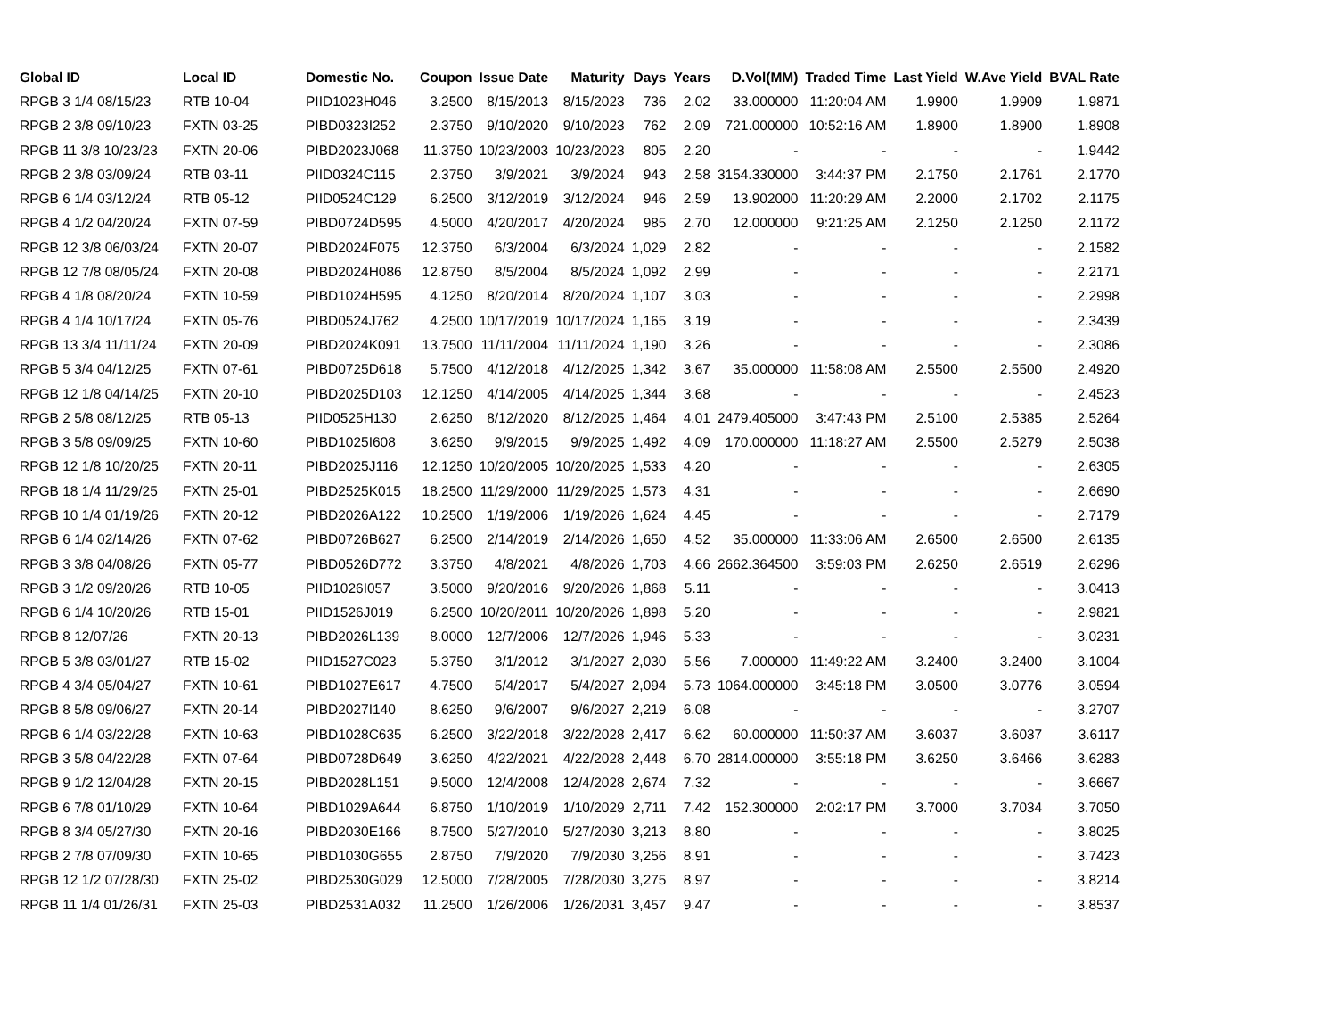| Global ID | Local ID | Domestic No. | Coupon | Issue Date | Maturity | Days | Years | D.Vol(MM) | Traded Time | Last Yield | W.Ave Yield | BVAL Rate |
| --- | --- | --- | --- | --- | --- | --- | --- | --- | --- | --- | --- | --- |
| RPGB 3 1/4 08/15/23 | RTB 10-04 | PIID1023H046 | 3.2500 | 8/15/2013 | 8/15/2023 | 736 | 2.02 | 33.000000 | 11:20:04 AM | 1.9900 | 1.9909 | 1.9871 |
| RPGB 2 3/8 09/10/23 | FXTN 03-25 | PIBD0323I252 | 2.3750 | 9/10/2020 | 9/10/2023 | 762 | 2.09 | 721.000000 | 10:52:16 AM | 1.8900 | 1.8900 | 1.8908 |
| RPGB 11 3/8 10/23/23 | FXTN 20-06 | PIBD2023J068 | 11.3750 | 10/23/2003 | 10/23/2023 | 805 | 2.20 | - | - | - | - | 1.9442 |
| RPGB 2 3/8 03/09/24 | RTB 03-11 | PIID0324C115 | 2.3750 | 3/9/2021 | 3/9/2024 | 943 | 2.58 | 3154.330000 | 3:44:37 PM | 2.1750 | 2.1761 | 2.1770 |
| RPGB 6 1/4 03/12/24 | RTB 05-12 | PIID0524C129 | 6.2500 | 3/12/2019 | 3/12/2024 | 946 | 2.59 | 13.902000 | 11:20:29 AM | 2.2000 | 2.1702 | 2.1175 |
| RPGB 4 1/2 04/20/24 | FXTN 07-59 | PIBD0724D595 | 4.5000 | 4/20/2017 | 4/20/2024 | 985 | 2.70 | 12.000000 | 9:21:25 AM | 2.1250 | 2.1250 | 2.1172 |
| RPGB 12 3/8 06/03/24 | FXTN 20-07 | PIBD2024F075 | 12.3750 | 6/3/2004 | 6/3/2024 | 1,029 | 2.82 | - | - | - | - | 2.1582 |
| RPGB 12 7/8 08/05/24 | FXTN 20-08 | PIBD2024H086 | 12.8750 | 8/5/2004 | 8/5/2024 | 1,092 | 2.99 | - | - | - | - | 2.2171 |
| RPGB 4 1/8 08/20/24 | FXTN 10-59 | PIBD1024H595 | 4.1250 | 8/20/2014 | 8/20/2024 | 1,107 | 3.03 | - | - | - | - | 2.2998 |
| RPGB 4 1/4 10/17/24 | FXTN 05-76 | PIBD0524J762 | 4.2500 | 10/17/2019 | 10/17/2024 | 1,165 | 3.19 | - | - | - | - | 2.3439 |
| RPGB 13 3/4 11/11/24 | FXTN 20-09 | PIBD2024K091 | 13.7500 | 11/11/2004 | 11/11/2024 | 1,190 | 3.26 | - | - | - | - | 2.3086 |
| RPGB 5 3/4 04/12/25 | FXTN 07-61 | PIBD0725D618 | 5.7500 | 4/12/2018 | 4/12/2025 | 1,342 | 3.67 | 35.000000 | 11:58:08 AM | 2.5500 | 2.5500 | 2.4920 |
| RPGB 12 1/8 04/14/25 | FXTN 20-10 | PIBD2025D103 | 12.1250 | 4/14/2005 | 4/14/2025 | 1,344 | 3.68 | - | - | - | - | 2.4523 |
| RPGB 2 5/8 08/12/25 | RTB 05-13 | PIID0525H130 | 2.6250 | 8/12/2020 | 8/12/2025 | 1,464 | 4.01 | 2479.405000 | 3:47:43 PM | 2.5100 | 2.5385 | 2.5264 |
| RPGB 3 5/8 09/09/25 | FXTN 10-60 | PIBD1025I608 | 3.6250 | 9/9/2015 | 9/9/2025 | 1,492 | 4.09 | 170.000000 | 11:18:27 AM | 2.5500 | 2.5279 | 2.5038 |
| RPGB 12 1/8 10/20/25 | FXTN 20-11 | PIBD2025J116 | 12.1250 | 10/20/2005 | 10/20/2025 | 1,533 | 4.20 | - | - | - | - | 2.6305 |
| RPGB 18 1/4 11/29/25 | FXTN 25-01 | PIBD2525K015 | 18.2500 | 11/29/2000 | 11/29/2025 | 1,573 | 4.31 | - | - | - | - | 2.6690 |
| RPGB 10 1/4 01/19/26 | FXTN 20-12 | PIBD2026A122 | 10.2500 | 1/19/2006 | 1/19/2026 | 1,624 | 4.45 | - | - | - | - | 2.7179 |
| RPGB 6 1/4 02/14/26 | FXTN 07-62 | PIBD0726B627 | 6.2500 | 2/14/2019 | 2/14/2026 | 1,650 | 4.52 | 35.000000 | 11:33:06 AM | 2.6500 | 2.6500 | 2.6135 |
| RPGB 3 3/8 04/08/26 | FXTN 05-77 | PIBD0526D772 | 3.3750 | 4/8/2021 | 4/8/2026 | 1,703 | 4.66 | 2662.364500 | 3:59:03 PM | 2.6250 | 2.6519 | 2.6296 |
| RPGB 3 1/2 09/20/26 | RTB 10-05 | PIID1026I057 | 3.5000 | 9/20/2016 | 9/20/2026 | 1,868 | 5.11 | - | - | - | - | 3.0413 |
| RPGB 6 1/4 10/20/26 | RTB 15-01 | PIID1526J019 | 6.2500 | 10/20/2011 | 10/20/2026 | 1,898 | 5.20 | - | - | - | - | 2.9821 |
| RPGB 8 12/07/26 | FXTN 20-13 | PIBD2026L139 | 8.0000 | 12/7/2006 | 12/7/2026 | 1,946 | 5.33 | - | - | - | - | 3.0231 |
| RPGB 5 3/8 03/01/27 | RTB 15-02 | PIID1527C023 | 5.3750 | 3/1/2012 | 3/1/2027 | 2,030 | 5.56 | 7.000000 | 11:49:22 AM | 3.2400 | 3.2400 | 3.1004 |
| RPGB 4 3/4 05/04/27 | FXTN 10-61 | PIBD1027E617 | 4.7500 | 5/4/2017 | 5/4/2027 | 2,094 | 5.73 | 1064.000000 | 3:45:18 PM | 3.0500 | 3.0776 | 3.0594 |
| RPGB 8 5/8 09/06/27 | FXTN 20-14 | PIBD2027I140 | 8.6250 | 9/6/2007 | 9/6/2027 | 2,219 | 6.08 | - | - | - | - | 3.2707 |
| RPGB 6 1/4 03/22/28 | FXTN 10-63 | PIBD1028C635 | 6.2500 | 3/22/2018 | 3/22/2028 | 2,417 | 6.62 | 60.000000 | 11:50:37 AM | 3.6037 | 3.6037 | 3.6117 |
| RPGB 3 5/8 04/22/28 | FXTN 07-64 | PIBD0728D649 | 3.6250 | 4/22/2021 | 4/22/2028 | 2,448 | 6.70 | 2814.000000 | 3:55:18 PM | 3.6250 | 3.6466 | 3.6283 |
| RPGB 9 1/2 12/04/28 | FXTN 20-15 | PIBD2028L151 | 9.5000 | 12/4/2008 | 12/4/2028 | 2,674 | 7.32 | - | - | - | - | 3.6667 |
| RPGB 6 7/8 01/10/29 | FXTN 10-64 | PIBD1029A644 | 6.8750 | 1/10/2019 | 1/10/2029 | 2,711 | 7.42 | 152.300000 | 2:02:17 PM | 3.7000 | 3.7034 | 3.7050 |
| RPGB 8 3/4 05/27/30 | FXTN 20-16 | PIBD2030E166 | 8.7500 | 5/27/2010 | 5/27/2030 | 3,213 | 8.80 | - | - | - | - | 3.8025 |
| RPGB 2 7/8 07/09/30 | FXTN 10-65 | PIBD1030G655 | 2.8750 | 7/9/2020 | 7/9/2030 | 3,256 | 8.91 | - | - | - | - | 3.7423 |
| RPGB 12 1/2 07/28/30 | FXTN 25-02 | PIBD2530G029 | 12.5000 | 7/28/2005 | 7/28/2030 | 3,275 | 8.97 | - | - | - | - | 3.8214 |
| RPGB 11 1/4 01/26/31 | FXTN 25-03 | PIBD2531A032 | 11.2500 | 1/26/2006 | 1/26/2031 | 3,457 | 9.47 | - | - | - | - | 3.8537 |